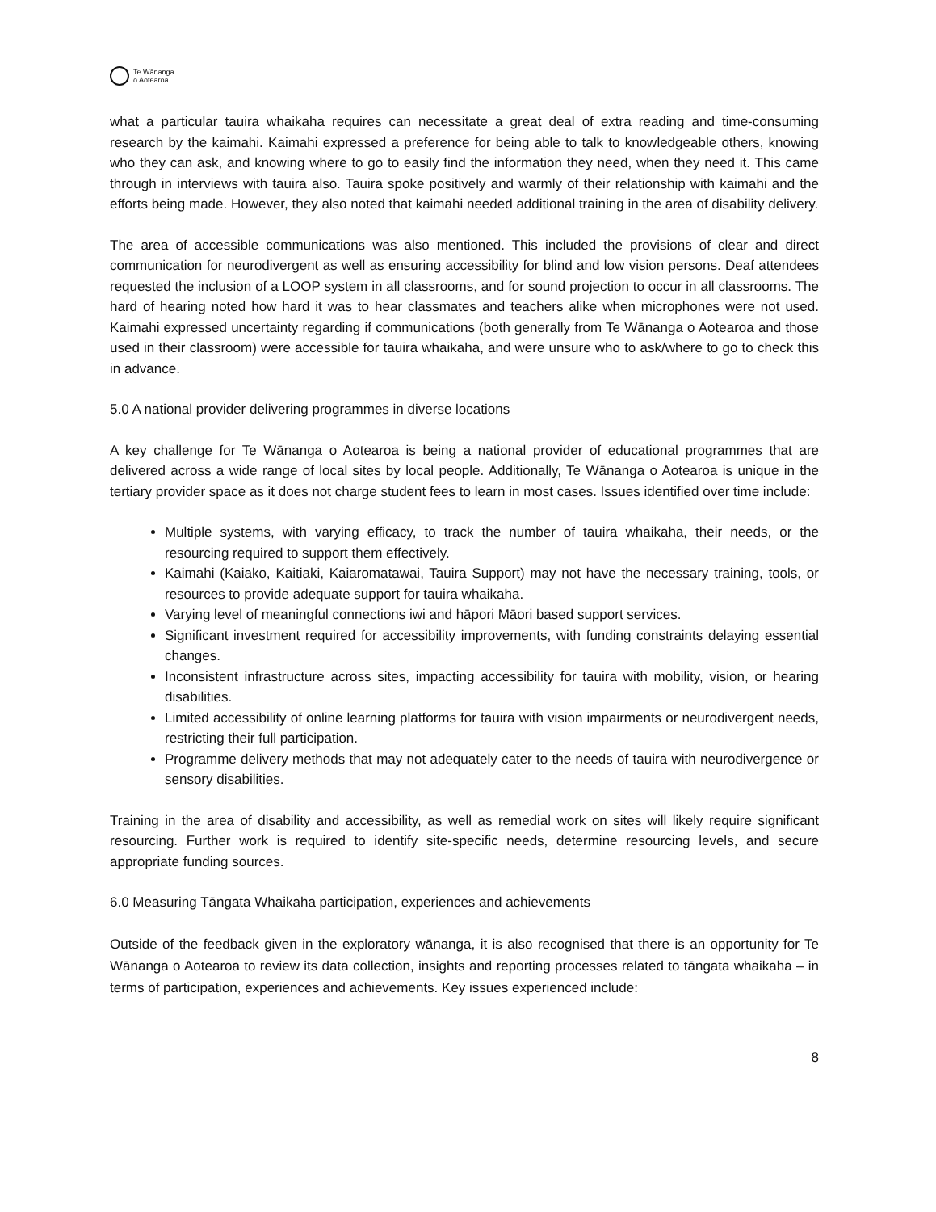Te Wānanga
o Aotearoa
what a particular tauira whaikaha requires can necessitate a great deal of extra reading and time-consuming research by the kaimahi. Kaimahi expressed a preference for being able to talk to knowledgeable others, knowing who they can ask, and knowing where to go to easily find the information they need, when they need it. This came through in interviews with tauira also. Tauira spoke positively and warmly of their relationship with kaimahi and the efforts being made. However, they also noted that kaimahi needed additional training in the area of disability delivery.
The area of accessible communications was also mentioned. This included the provisions of clear and direct communication for neurodivergent as well as ensuring accessibility for blind and low vision persons. Deaf attendees requested the inclusion of a LOOP system in all classrooms, and for sound projection to occur in all classrooms. The hard of hearing noted how hard it was to hear classmates and teachers alike when microphones were not used. Kaimahi expressed uncertainty regarding if communications (both generally from Te Wānanga o Aotearoa and those used in their classroom) were accessible for tauira whaikaha, and were unsure who to ask/where to go to check this in advance.
5.0 A national provider delivering programmes in diverse locations
A key challenge for Te Wānanga o Aotearoa is being a national provider of educational programmes that are delivered across a wide range of local sites by local people. Additionally, Te Wānanga o Aotearoa is unique in the tertiary provider space as it does not charge student fees to learn in most cases. Issues identified over time include:
Multiple systems, with varying efficacy, to track the number of tauira whaikaha, their needs, or the resourcing required to support them effectively.
Kaimahi (Kaiako, Kaitiaki, Kaiaromatawai, Tauira Support) may not have the necessary training, tools, or resources to provide adequate support for tauira whaikaha.
Varying level of meaningful connections iwi and hāpori Māori based support services.
Significant investment required for accessibility improvements, with funding constraints delaying essential changes.
Inconsistent infrastructure across sites, impacting accessibility for tauira with mobility, vision, or hearing disabilities.
Limited accessibility of online learning platforms for tauira with vision impairments or neurodivergent needs, restricting their full participation.
Programme delivery methods that may not adequately cater to the needs of tauira with neurodivergence or sensory disabilities.
Training in the area of disability and accessibility, as well as remedial work on sites will likely require significant resourcing. Further work is required to identify site-specific needs, determine resourcing levels, and secure appropriate funding sources.
6.0 Measuring Tāngata Whaikaha participation, experiences and achievements
Outside of the feedback given in the exploratory wānanga, it is also recognised that there is an opportunity for Te Wānanga o Aotearoa to review its data collection, insights and reporting processes related to tāngata whaikaha – in terms of participation, experiences and achievements. Key issues experienced include:
8